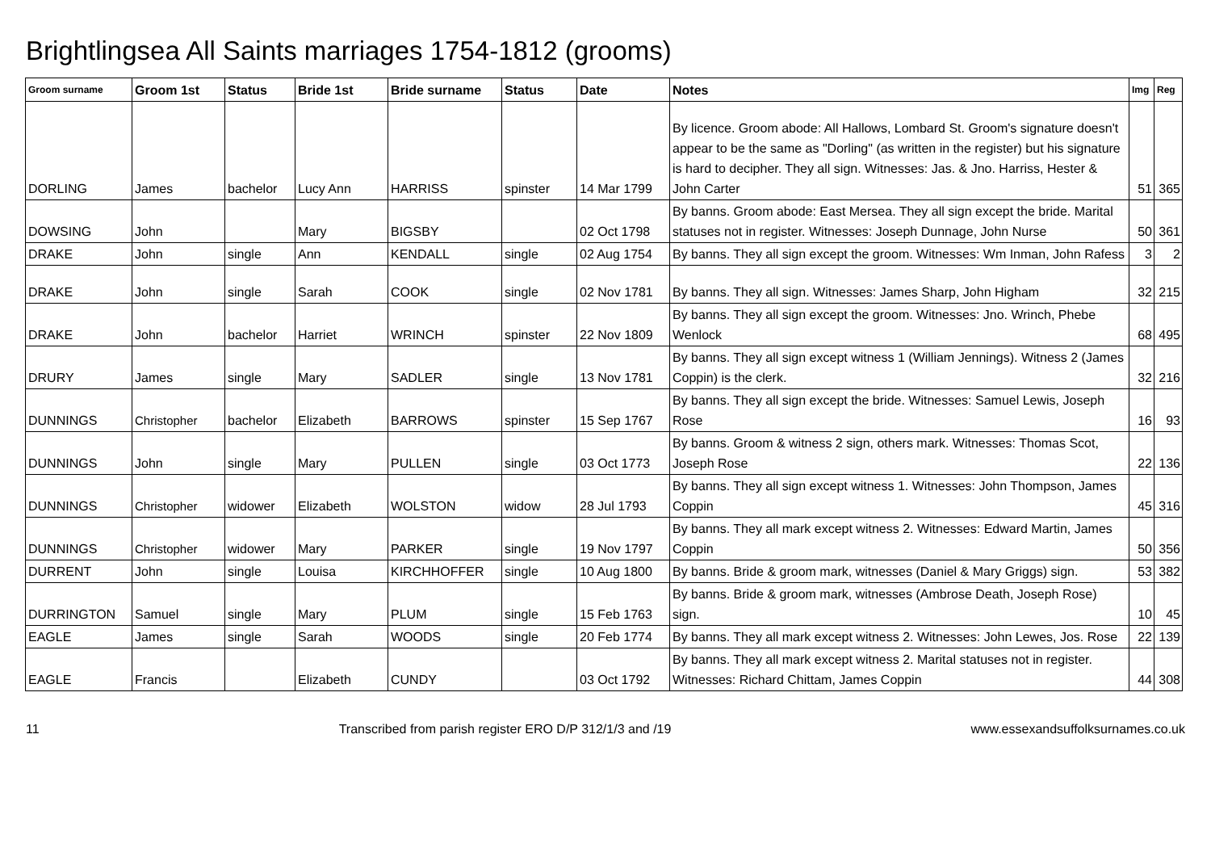Brightlingsea All Saints marriages 1754-1812 (grooms)
| Groom surname | Groom 1st | Status | Bride 1st | Bride surname | Status | Date | Notes | Img | Reg |
| --- | --- | --- | --- | --- | --- | --- | --- | --- | --- |
| DORLING | James | bachelor | Lucy Ann | HARRISS | spinster | 14 Mar 1799 | By licence. Groom abode: All Hallows, Lombard St. Groom's signature doesn't appear to be the same as "Dorling" (as written in the register) but his signature is hard to decipher. They all sign. Witnesses: Jas. & Jno. Harriss, Hester & John Carter | 51 | 365 |
| DOWSING | John | | Mary | BIGSBY | | 02 Oct 1798 | By banns. Groom abode: East Mersea. They all sign except the bride. Marital statuses not in register. Witnesses: Joseph Dunnage, John Nurse | 50 | 361 |
| DRAKE | John | single | Ann | KENDALL | single | 02 Aug 1754 | By banns. They all sign except the groom. Witnesses: Wm Inman, John Rafess | 3 | 2 |
| DRAKE | John | single | Sarah | COOK | single | 02 Nov 1781 | By banns. They all sign. Witnesses: James Sharp, John Higham | 32 | 215 |
| DRAKE | John | bachelor | Harriet | WRINCH | spinster | 22 Nov 1809 | By banns. They all sign except the groom. Witnesses: Jno. Wrinch, Phebe Wenlock | 68 | 495 |
| DRURY | James | single | Mary | SADLER | single | 13 Nov 1781 | By banns. They all sign except witness 1 (William Jennings). Witness 2 (James Coppin) is the clerk. | 32 | 216 |
| DUNNINGS | Christopher | bachelor | Elizabeth | BARROWS | spinster | 15 Sep 1767 | By banns. They all sign except the bride. Witnesses: Samuel Lewis, Joseph Rose | 16 | 93 |
| DUNNINGS | John | single | Mary | PULLEN | single | 03 Oct 1773 | By banns. Groom & witness 2 sign, others mark. Witnesses: Thomas Scot, Joseph Rose | 22 | 136 |
| DUNNINGS | Christopher | widower | Elizabeth | WOLSTON | widow | 28 Jul 1793 | By banns. They all sign except witness 1. Witnesses: John Thompson, James Coppin | 45 | 316 |
| DUNNINGS | Christopher | widower | Mary | PARKER | single | 19 Nov 1797 | By banns. They all mark except witness 2. Witnesses: Edward Martin, James Coppin | 50 | 356 |
| DURRENT | John | single | Louisa | KIRCHHOFFER | single | 10 Aug 1800 | By banns. Bride & groom mark, witnesses (Daniel & Mary Griggs) sign. | 53 | 382 |
| DURRINGTON | Samuel | single | Mary | PLUM | single | 15 Feb 1763 | By banns. Bride & groom mark, witnesses (Ambrose Death, Joseph Rose) sign. | 10 | 45 |
| EAGLE | James | single | Sarah | WOODS | single | 20 Feb 1774 | By banns. They all mark except witness 2. Witnesses: John Lewes, Jos. Rose | 22 | 139 |
| EAGLE | Francis | | Elizabeth | CUNDY | | 03 Oct 1792 | By banns. They all mark except witness 2. Marital statuses not in register. Witnesses: Richard Chittam, James Coppin | 44 | 308 |
11 Transcribed from parish register ERO D/P 312/1/3 and /19 www.essexandsuffolksurnames.co.uk